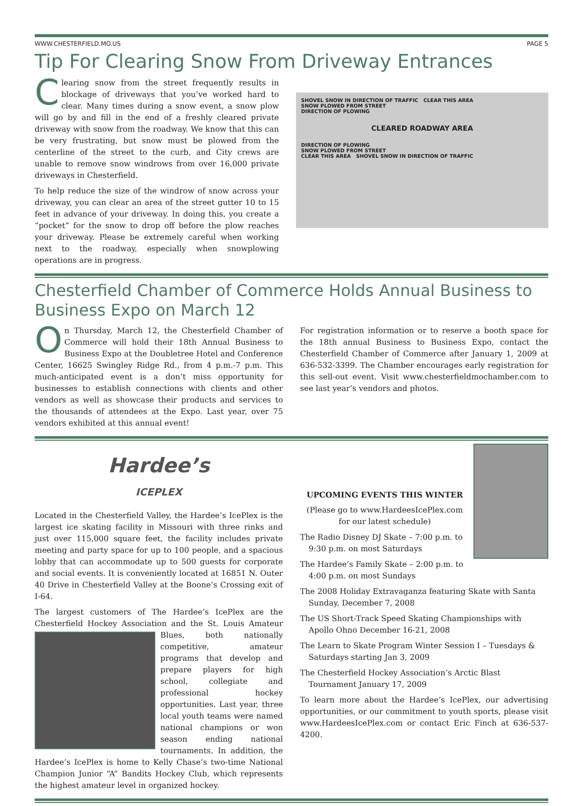WWW.CHESTERFIELD.MO.US PAGE 5
Tip For Clearing Snow From Driveway Entrances
Clearing snow from the street frequently results in blockage of driveways that you’ve worked hard to clear. Many times during a snow event, a snow plow will go by and fill in the end of a freshly cleared private driveway with snow from the roadway. We know that this can be very frustrating, but snow must be plowed from the centerline of the street to the curb, and City crews are unable to remove snow windrows from over 16,000 private driveways in Chesterfield.
To help reduce the size of the windrow of snow across your driveway, you can clear an area of the street gutter 10 to 15 feet in advance of your driveway. In doing this, you create a “pocket” for the snow to drop off before the plow reaches your driveway. Please be extremely careful when working next to the roadway, especially when snowplowing operations are in progress.
SHOVEL SNOW IN DIRECTION OF TRAFFIC CLEAR THIS AREA
SNOW PLOWED FROM STREET
DIRECTION OF PLOWING
CLEARED ROADWAY AREA
DIRECTION OF PLOWING
SNOW PLOWED FROM STREET
CLEAR THIS AREA SHOVEL SNOW IN DIRECTION OF TRAFFIC
Chesterfield Chamber of Commerce Holds Annual Business to Business Expo on March 12
On Thursday, March 12, the Chesterfield Chamber of Commerce will hold their 18th Annual Business to Business Expo at the Doubletree Hotel and Conference Center, 16625 Swingley Ridge Rd., from 4 p.m.-7 p.m. This much-anticipated event is a don’t miss opportunity for businesses to establish connections with clients and other vendors as well as showcase their products and services to the thousands of attendees at the Expo. Last year, over 75 vendors exhibited at this annual event!
For registration information or to reserve a booth space for the 18th annual Business to Business Expo, contact the Chesterfield Chamber of Commerce after January 1, 2009 at 636-532-3399. The Chamber encourages early registration for this sell-out event. Visit www.chesterfieldmochamber.com to see last year’s vendors and photos.
Hardee’s
ICEPLEX
Located in the Chesterfield Valley, the Hardee’s IcePlex is the largest ice skating facility in Missouri with three rinks and just over 115,000 square feet, the facility includes private meeting and party space for up to 100 people, and a spacious lobby that can accommodate up to 500 guests for corporate and social events. It is conveniently located at 16851 N. Outer 40 Drive in Chesterfield Valley at the Boone’s Crossing exit of I-64.
The largest customers of The Hardee’s IcePlex are the Chesterfield Hockey Association and the St. Louis Amateur Blues, both nationally competitive, amateur programs that develop and prepare players for high school, collegiate and professional hockey opportunities. Last year, three local youth teams were named national champions or won season ending national tournaments. In addition, the Hardee’s IcePlex is home to Kelly Chase’s two-time National Champion Junior “A” Bandits Hockey Club, which represents the highest amateur level in organized hockey.
UPCOMING EVENTS THIS WINTER
(Please go to www.HardeesIcePlex.com for our latest schedule)
The Radio Disney DJ Skate – 7:00 p.m. to 9:30 p.m. on most Saturdays
The Hardee’s Family Skate – 2:00 p.m. to 4:00 p.m. on most Sundays
The 2008 Holiday Extravaganza featuring Skate with Santa Sunday, December 7, 2008
The US Short-Track Speed Skating Championships with Apollo Ohno December 16-21, 2008
The Learn to Skate Program Winter Session I – Tuesdays & Saturdays starting Jan 3, 2009
The Chesterfield Hockey Association’s Arctic Blast Tournament January 17, 2009
To learn more about the Hardee’s IcePlex, our advertising opportunities, or our commitment to youth sports, please visit www.HardeesIcePlex.com or contact Eric Finch at 636-537-4200.